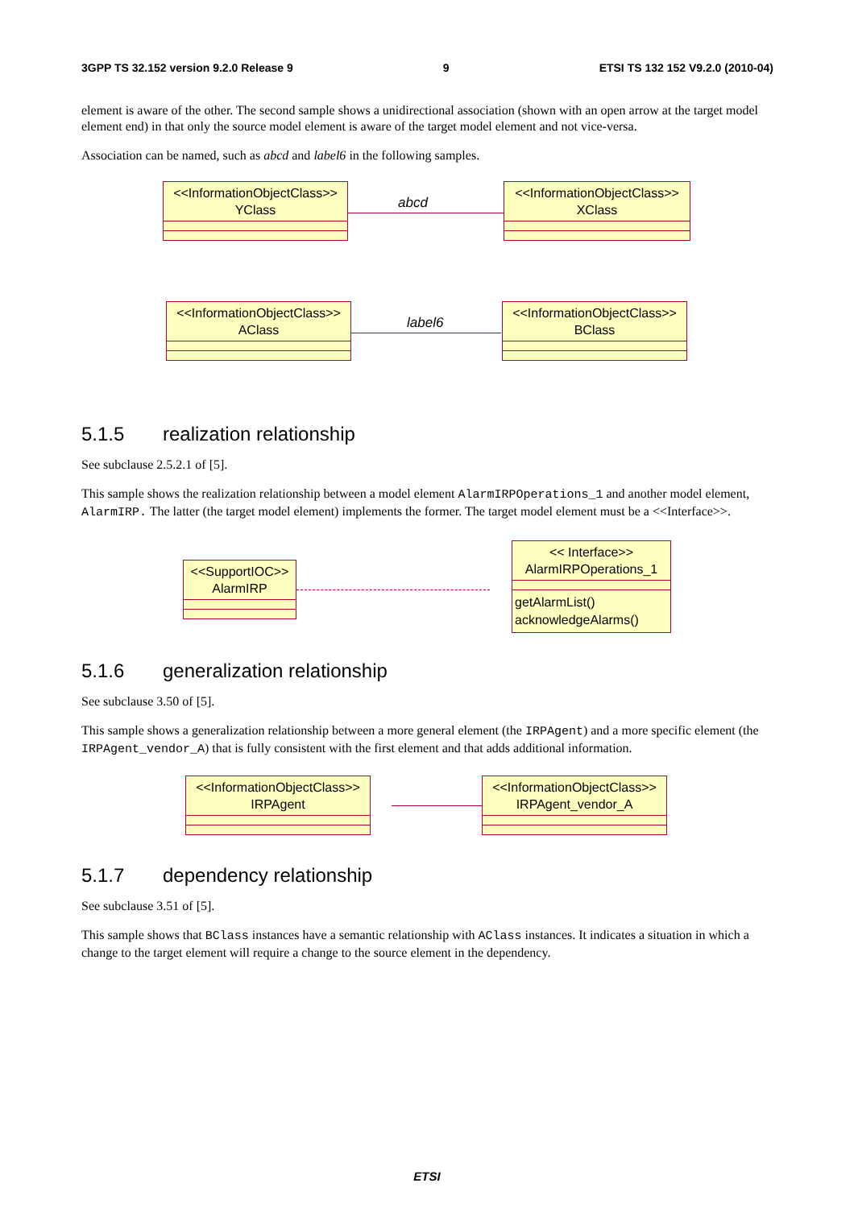3GPP TS 32.152 version 9.2.0 Release 9 9 ETSI TS 132 152 V9.2.0 (2010-04)
element is aware of the other. The second sample shows a unidirectional association (shown with an open arrow at the target model element end) in that only the source model element is aware of the target model element and not vice-versa.
Association can be named, such as abcd and label6 in the following samples.
<<InformationObjectClass>>
YClass
abcd
<<InformationObjectClass>>
XClass
<<InformationObjectClass>>
AClass
label6
<<InformationObjectClass>>
BClass
5.1.5 realization relationship
See subclause 2.5.2.1 of [5].
This sample shows the realization relationship between a model element AlarmIRPOperations_1 and another model element, AlarmIRP. The latter (the target model element) implements the former. The target model element must be a <<Interface>>.
<<SupportIOC>>
AlarmIRP
<< Interface>>
AlarmIRPOperations_1
getAlarmList()
acknowledgeAlarms()
5.1.6 generalization relationship
See subclause 3.50 of [5].
This sample shows a generalization relationship between a more general element (the IRPAgent) and a more specific element (the IRPAgent_vendor_A) that is fully consistent with the first element and that adds additional information.
<<InformationObjectClass>>
IRPAgent
<<InformationObjectClass>>
IRPAgent_vendor_A
5.1.7 dependency relationship
See subclause 3.51 of [5].
This sample shows that BClass instances have a semantic relationship with AClass instances. It indicates a situation in which a change to the target element will require a change to the source element in the dependency.
ETSI